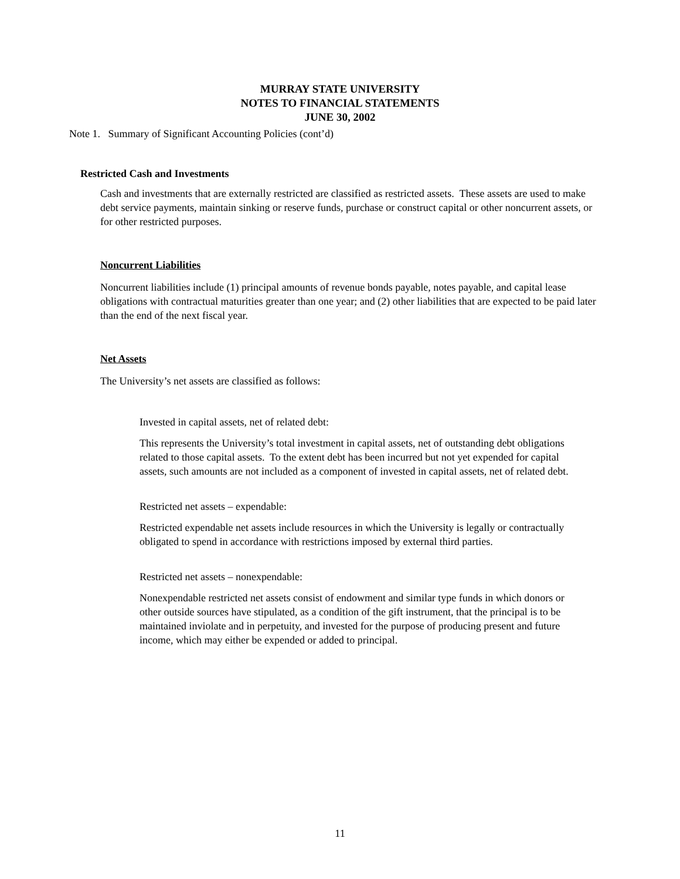MURRAY STATE UNIVERSITY
NOTES TO FINANCIAL STATEMENTS
JUNE 30, 2002
Note 1. Summary of Significant Accounting Policies (cont’d)
Restricted Cash and Investments
Cash and investments that are externally restricted are classified as restricted assets. These assets are used to make debt service payments, maintain sinking or reserve funds, purchase or construct capital or other noncurrent assets, or for other restricted purposes.
Noncurrent Liabilities
Noncurrent liabilities include (1) principal amounts of revenue bonds payable, notes payable, and capital lease obligations with contractual maturities greater than one year; and (2) other liabilities that are expected to be paid later than the end of the next fiscal year.
Net Assets
The University’s net assets are classified as follows:
Invested in capital assets, net of related debt:
This represents the University’s total investment in capital assets, net of outstanding debt obligations related to those capital assets. To the extent debt has been incurred but not yet expended for capital assets, such amounts are not included as a component of invested in capital assets, net of related debt.
Restricted net assets – expendable:
Restricted expendable net assets include resources in which the University is legally or contractually obligated to spend in accordance with restrictions imposed by external third parties.
Restricted net assets – nonexpendable:
Nonexpendable restricted net assets consist of endowment and similar type funds in which donors or other outside sources have stipulated, as a condition of the gift instrument, that the principal is to be maintained inviolate and in perpetuity, and invested for the purpose of producing present and future income, which may either be expended or added to principal.
11